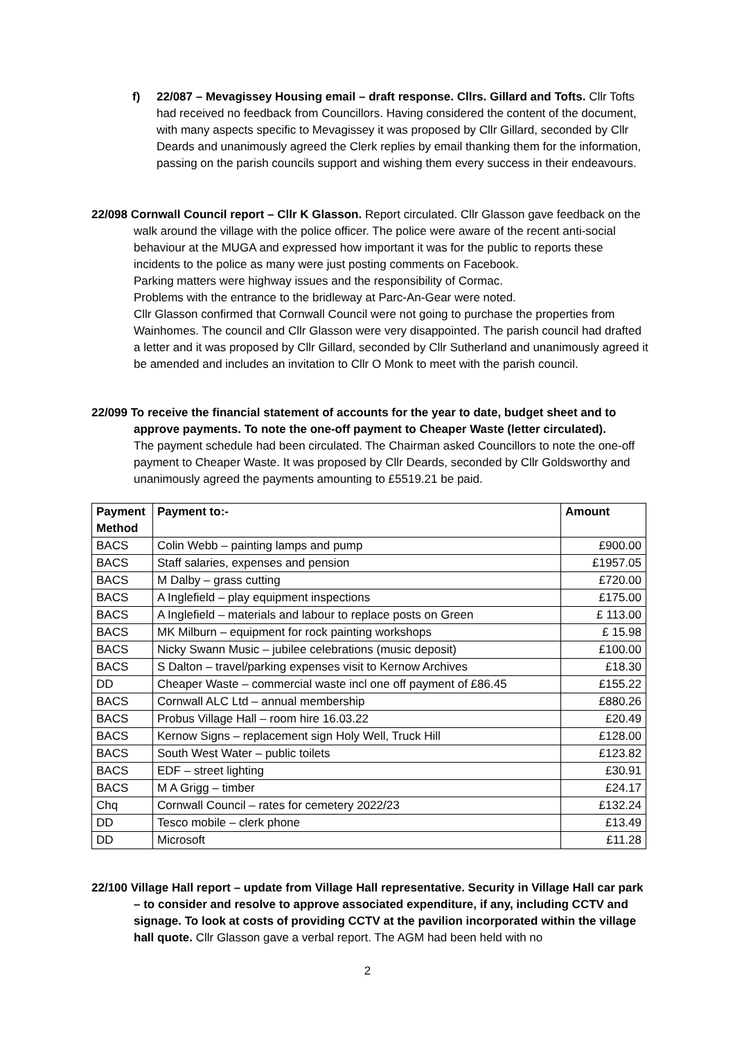f) 22/087 – Mevagissey Housing email – draft response. Cllrs. Gillard and Tofts. Cllr Tofts had received no feedback from Councillors. Having considered the content of the document, with many aspects specific to Mevagissey it was proposed by Cllr Gillard, seconded by Cllr Deards and unanimously agreed the Clerk replies by email thanking them for the information, passing on the parish councils support and wishing them every success in their endeavours.
22/098 Cornwall Council report – Cllr K Glasson. Report circulated. Cllr Glasson gave feedback on the walk around the village with the police officer. The police were aware of the recent anti-social behaviour at the MUGA and expressed how important it was for the public to reports these incidents to the police as many were just posting comments on Facebook.
Parking matters were highway issues and the responsibility of Cormac.
Problems with the entrance to the bridleway at Parc-An-Gear were noted.
Cllr Glasson confirmed that Cornwall Council were not going to purchase the properties from Wainhomes. The council and Cllr Glasson were very disappointed. The parish council had drafted a letter and it was proposed by Cllr Gillard, seconded by Cllr Sutherland and unanimously agreed it be amended and includes an invitation to Cllr O Monk to meet with the parish council.
22/099 To receive the financial statement of accounts for the year to date, budget sheet and to approve payments. To note the one-off payment to Cheaper Waste (letter circulated).
The payment schedule had been circulated. The Chairman asked Councillors to note the one-off payment to Cheaper Waste. It was proposed by Cllr Deards, seconded by Cllr Goldsworthy and unanimously agreed the payments amounting to £5519.21 be paid.
| Payment Method | Payment to:- | Amount |
| --- | --- | --- |
| BACS | Colin Webb – painting lamps and pump | £900.00 |
| BACS | Staff salaries, expenses and pension | £1957.05 |
| BACS | M Dalby – grass cutting | £720.00 |
| BACS | A Inglefield – play equipment inspections | £175.00 |
| BACS | A Inglefield – materials and labour to replace posts on Green | £ 113.00 |
| BACS | MK Milburn – equipment for rock painting workshops | £ 15.98 |
| BACS | Nicky Swann Music – jubilee celebrations (music deposit) | £100.00 |
| BACS | S Dalton – travel/parking expenses visit to Kernow Archives | £18.30 |
| DD | Cheaper Waste – commercial waste incl one off payment of £86.45 | £155.22 |
| BACS | Cornwall ALC Ltd – annual membership | £880.26 |
| BACS | Probus Village Hall – room hire 16.03.22 | £20.49 |
| BACS | Kernow Signs – replacement sign Holy Well, Truck Hill | £128.00 |
| BACS | South West Water – public toilets | £123.82 |
| BACS | EDF – street lighting | £30.91 |
| BACS | M A Grigg – timber | £24.17 |
| Chq | Cornwall Council – rates for cemetery 2022/23 | £132.24 |
| DD | Tesco mobile – clerk phone | £13.49 |
| DD | Microsoft | £11.28 |
22/100 Village Hall report – update from Village Hall representative. Security in Village Hall car park – to consider and resolve to approve associated expenditure, if any, including CCTV and signage. To look at costs of providing CCTV at the pavilion incorporated within the village hall quote. Cllr Glasson gave a verbal report. The AGM had been held with no
2